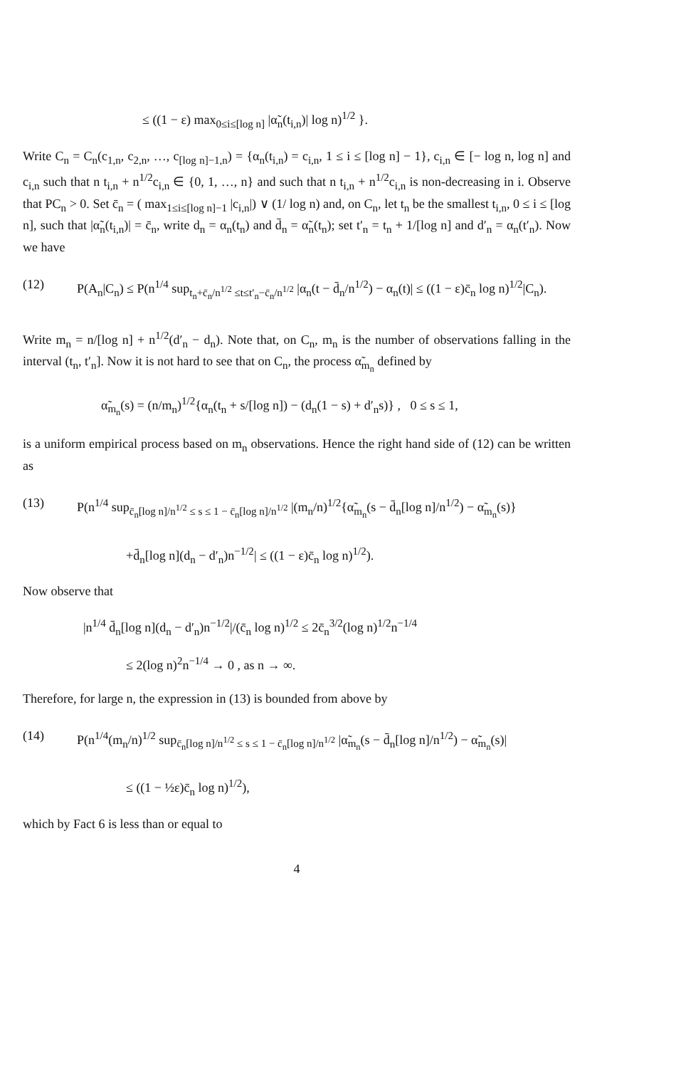≤ ((1 − ε) max<sub>0≤i≤[log n]</sub> |α̃<sub>n</sub>(t<sub>i,n</sub>)| log n)<sup>1/2</sup> }.
Write C<sub>n</sub> = C<sub>n</sub>(c<sub>1,n</sub>, c<sub>2,n</sub>, …, c<sub>[log n]−1,n</sub>) = {α<sub>n</sub>(t<sub>i,n</sub>) = c<sub>i,n</sub>, 1 ≤ i ≤ [log n] − 1}, c<sub>i,n</sub> ∈ [− log n, log n] and c<sub>i,n</sub> such that n t<sub>i,n</sub> + n<sup>1/2</sup>c<sub>i,n</sub> ∈ {0, 1, …, n} and such that n t<sub>i,n</sub> + n<sup>1/2</sup>c<sub>i,n</sub> is non-decreasing in i. Observe that PC<sub>n</sub> > 0. Set c̄<sub>n</sub> = ( max<sub>1≤i≤[log n]−1</sub> |c<sub>i,n</sub>|) ∨ (1/ log n) and, on C<sub>n</sub>, let t<sub>n</sub> be the smallest t<sub>i,n</sub>, 0 ≤ i ≤ [log n], such that |α̃<sub>n</sub>(t<sub>i,n</sub>)| = c̄<sub>n</sub>, write d<sub>n</sub> = α<sub>n</sub>(t<sub>n</sub>) and d̄<sub>n</sub> = α̃<sub>n</sub>(t<sub>n</sub>); set t′<sub>n</sub> = t<sub>n</sub> + 1/[log n] and d′<sub>n</sub> = α<sub>n</sub>(t′<sub>n</sub>). Now we have
(12) P(A<sub>n</sub>|C<sub>n</sub>) ≤ P(n<sup>1/4</sup> sup<sub>t<sub>n</sub>+c̄<sub>n</sub>/n<sup>1/2</sup> ≤t≤t′<sub>n</sub>−c̄<sub>n</sub>/n<sup>1/2</sup></sub> |α<sub>n</sub>(t − d̄<sub>n</sub>/n<sup>1/2</sup>) − α<sub>n</sub>(t)| ≤ ((1 − ε)c̄<sub>n</sub> log n)<sup>1/2</sup>|C<sub>n</sub>).
Write m<sub>n</sub> = n/[log n] + n<sup>1/2</sup>(d′<sub>n</sub> − d<sub>n</sub>). Note that, on C<sub>n</sub>, m<sub>n</sub> is the number of observations falling in the interval (t<sub>n</sub>, t′<sub>n</sub>]. Now it is not hard to see that on C<sub>n</sub>, the process α̃<sub>m<sub>n</sub></sub> defined by
α̃<sub>m<sub>n</sub></sub>(s) = (n/m<sub>n</sub>)<sup>1/2</sup>{α<sub>n</sub>(t<sub>n</sub> + s/[log n]) − (d<sub>n</sub>(1 − s) + d′<sub>n</sub>s)} , 0 ≤ s ≤ 1,
is a uniform empirical process based on m<sub>n</sub> observations. Hence the right hand side of (12) can be written as
(13) P(n<sup>1/4</sup> sup<sub>c̄<sub>n</sub>[log n]/n<sup>1/2</sup> ≤ s ≤ 1 − c̄<sub>n</sub>[log n]/n<sup>1/2</sup></sub> |(m<sub>n</sub>/n)<sup>1/2</sup>{α̃<sub>m<sub>n</sub></sub>(s − d̄<sub>n</sub>[log n]/n<sup>1/2</sup>) − α̃<sub>m<sub>n</sub></sub>(s)}
+d̄<sub>n</sub>[log n](d<sub>n</sub> − d′<sub>n</sub>)n<sup>−1/2</sup>| ≤ ((1 − ε)c̄<sub>n</sub> log n)<sup>1/2</sup>).
Now observe that
|n<sup>1/4</sup> d̄<sub>n</sub>[log n](d<sub>n</sub> − d′<sub>n</sub>)n<sup>−1/2</sup>|/(c̄<sub>n</sub> log n)<sup>1/2</sup> ≤ 2c̄<sub>n</sub><sup>3/2</sup>(log n)<sup>1/2</sup>n<sup>−1/4</sup>
≤ 2(log n)<sup>2</sup>n<sup>−1/4</sup> → 0 , as n → ∞.
Therefore, for large n, the expression in (13) is bounded from above by
(14) P(n<sup>1/4</sup>(m<sub>n</sub>/n)<sup>1/2</sup> sup<sub>c̄<sub>n</sub>[log n]/n<sup>1/2</sup> ≤ s ≤ 1 − c̄<sub>n</sub>[log n]/n<sup>1/2</sup></sub> |α̃<sub>m<sub>n</sub></sub>(s − d̄<sub>n</sub>[log n]/n<sup>1/2</sup>) − α̃<sub>m<sub>n</sub></sub>(s)|
≤ ((1 − ½ε)c̄<sub>n</sub> log n)<sup>1/2</sup>),
which by Fact 6 is less than or equal to
4